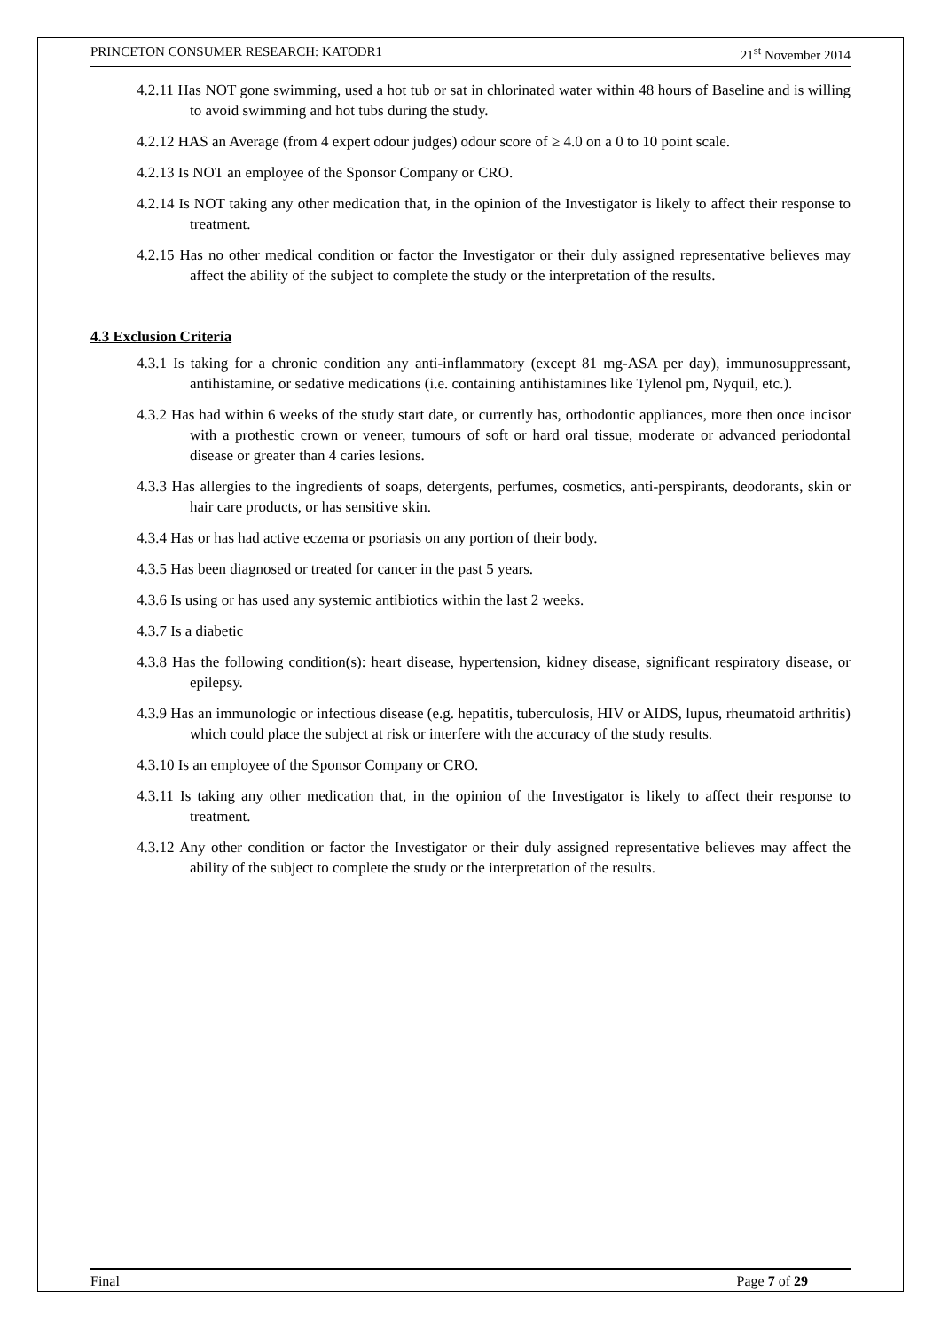PRINCETON CONSUMER RESEARCH: KATODR1 21<sup>st</sup> November 2014
4.2.11 Has NOT gone swimming, used a hot tub or sat in chlorinated water within 48 hours of Baseline and is willing to avoid swimming and hot tubs during the study.
4.2.12 HAS an Average (from 4 expert odour judges) odour score of ≥ 4.0 on a 0 to 10 point scale.
4.2.13 Is NOT an employee of the Sponsor Company or CRO.
4.2.14 Is NOT taking any other medication that, in the opinion of the Investigator is likely to affect their response to treatment.
4.2.15 Has no other medical condition or factor the Investigator or their duly assigned representative believes may affect the ability of the subject to complete the study or the interpretation of the results.
4.3 Exclusion Criteria
4.3.1 Is taking for a chronic condition any anti-inflammatory (except 81 mg-ASA per day), immunosuppressant, antihistamine, or sedative medications (i.e. containing antihistamines like Tylenol pm, Nyquil, etc.).
4.3.2 Has had within 6 weeks of the study start date, or currently has, orthodontic appliances, more then once incisor with a prothestic crown or veneer, tumours of soft or hard oral tissue, moderate or advanced periodontal disease or greater than 4 caries lesions.
4.3.3 Has allergies to the ingredients of soaps, detergents, perfumes, cosmetics, anti-perspirants, deodorants, skin or hair care products, or has sensitive skin.
4.3.4 Has or has had active eczema or psoriasis on any portion of their body.
4.3.5 Has been diagnosed or treated for cancer in the past 5 years.
4.3.6 Is using or has used any systemic antibiotics within the last 2 weeks.
4.3.7 Is a diabetic
4.3.8 Has the following condition(s): heart disease, hypertension, kidney disease, significant respiratory disease, or epilepsy.
4.3.9 Has an immunologic or infectious disease (e.g. hepatitis, tuberculosis, HIV or AIDS, lupus, rheumatoid arthritis) which could place the subject at risk or interfere with the accuracy of the study results.
4.3.10 Is an employee of the Sponsor Company or CRO.
4.3.11 Is taking any other medication that, in the opinion of the Investigator is likely to affect their response to treatment.
4.3.12 Any other condition or factor the Investigator or their duly assigned representative believes may affect the ability of the subject to complete the study or the interpretation of the results.
Final Page 7 of 29